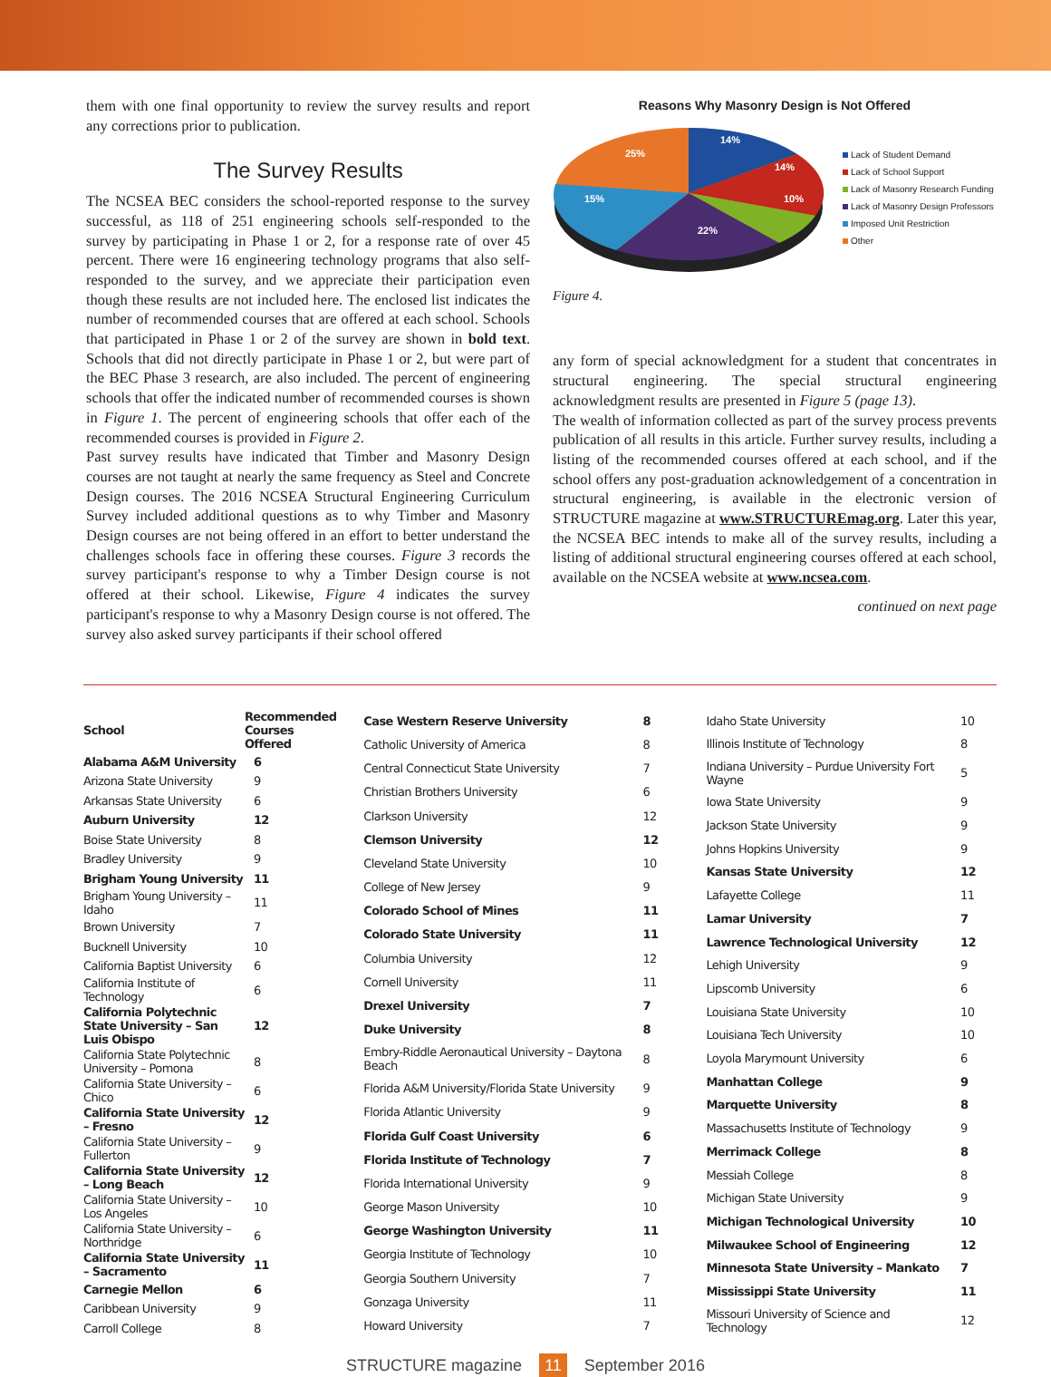them with one final opportunity to review the survey results and report any corrections prior to publication.
The Survey Results
The NCSEA BEC considers the school-reported response to the survey successful, as 118 of 251 engineering schools self-responded to the survey by participating in Phase 1 or 2, for a response rate of over 45 percent. There were 16 engineering technology programs that also self-responded to the survey, and we appreciate their participation even though these results are not included here. The enclosed list indicates the number of recommended courses that are offered at each school. Schools that participated in Phase 1 or 2 of the survey are shown in bold text. Schools that did not directly participate in Phase 1 or 2, but were part of the BEC Phase 3 research, are also included. The percent of engineering schools that offer the indicated number of recommended courses is shown in Figure 1. The percent of engineering schools that offer each of the recommended courses is provided in Figure 2.
Past survey results have indicated that Timber and Masonry Design courses are not taught at nearly the same frequency as Steel and Concrete Design courses. The 2016 NCSEA Structural Engineering Curriculum Survey included additional questions as to why Timber and Masonry Design courses are not being offered in an effort to better understand the challenges schools face in offering these courses. Figure 3 records the survey participant's response to why a Timber Design course is not offered at their school. Likewise, Figure 4 indicates the survey participant's response to why a Masonry Design course is not offered. The survey also asked survey participants if their school offered
Reasons Why Masonry Design is Not Offered
14%
14%
10%
22%
15%
25%
Lack of Student Demand
Lack of School Support
Lack of Masonry Research Funding
Lack of Masonry Design Professors
Imposed Unit Restriction
Other
Figure 4.
any form of special acknowledgment for a student that concentrates in structural engineering. The special structural engineering acknowledgment results are presented in Figure 5 (page 13).
The wealth of information collected as part of the survey process prevents publication of all results in this article. Further survey results, including a listing of the recommended courses offered at each school, and if the school offers any post-graduation acknowledgement of a concentration in structural engineering, is available in the electronic version of STRUCTURE magazine at www.STRUCTUREmag.org. Later this year, the NCSEA BEC intends to make all of the survey results, including a listing of additional structural engineering courses offered at each school, available on the NCSEA website at www.ncsea.com.
continued on next page
| School | Recommended Courses Offered |
| --- | --- |
| Alabama A&M University | 6 |
| Arizona State University | 9 |
| Arkansas State University | 6 |
| Auburn University | 12 |
| Boise State University | 8 |
| Bradley University | 9 |
| Brigham Young University | 11 |
| Brigham Young University – Idaho | 11 |
| Brown University | 7 |
| Bucknell University | 10 |
| California Baptist University | 6 |
| California Institute of Technology | 6 |
| California Polytechnic State University – San Luis Obispo | 12 |
| California State Polytechnic University – Pomona | 8 |
| California State University – Chico | 6 |
| California State University – Fresno | 12 |
| California State University – Fullerton | 9 |
| California State University – Long Beach | 12 |
| California State University – Los Angeles | 10 |
| California State University – Northridge | 6 |
| California State University – Sacramento | 11 |
| Carnegie Mellon | 6 |
| Caribbean University | 9 |
| Carroll College | 8 |
| Case Western Reserve University | 8 |
| Catholic University of America | 8 |
| Central Connecticut State University | 7 |
| Christian Brothers University | 6 |
| Clarkson University | 12 |
| Clemson University | 12 |
| Cleveland State University | 10 |
| College of New Jersey | 9 |
| Colorado School of Mines | 11 |
| Colorado State University | 11 |
| Columbia University | 12 |
| Cornell University | 11 |
| Drexel University | 7 |
| Duke University | 8 |
| Embry-Riddle Aeronautical University – Daytona Beach | 8 |
| Florida A&M University/Florida State University | 9 |
| Florida Atlantic University | 9 |
| Florida Gulf Coast University | 6 |
| Florida Institute of Technology | 7 |
| Florida International University | 9 |
| George Mason University | 10 |
| George Washington University | 11 |
| Georgia Institute of Technology | 10 |
| Georgia Southern University | 7 |
| Gonzaga University | 11 |
| Howard University | 7 |
| Idaho State University | 10 |
| Illinois Institute of Technology | 8 |
| Indiana University – Purdue University Fort Wayne | 5 |
| Iowa State University | 9 |
| Jackson State University | 9 |
| Johns Hopkins University | 9 |
| Kansas State University | 12 |
| Lafayette College | 11 |
| Lamar University | 7 |
| Lawrence Technological University | 12 |
| Lehigh University | 9 |
| Lipscomb University | 6 |
| Louisiana State University | 10 |
| Louisiana Tech University | 10 |
| Loyola Marymount University | 6 |
| Manhattan College | 9 |
| Marquette University | 8 |
| Massachusetts Institute of Technology | 9 |
| Merrimack College | 8 |
| Messiah College | 8 |
| Michigan State University | 9 |
| Michigan Technological University | 10 |
| Milwaukee School of Engineering | 12 |
| Minnesota State University – Mankato | 7 |
| Mississippi State University | 11 |
| Missouri University of Science and Technology | 12 |
STRUCTURE magazine 11 September 2016